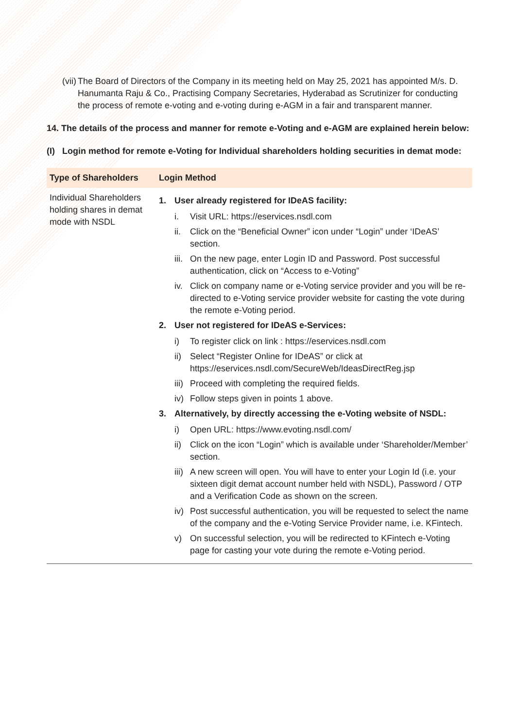(vii)
The Board of Directors of the Company in its meeting held on May 25, 2021 has appointed M/s. D. Hanumanta Raju & Co., Practising Company Secretaries, Hyderabad as Scrutinizer for conducting the process of remote e-voting and e-voting during e-AGM in a fair and transparent manner.
14. The details of the process and manner for remote e-Voting and e-AGM are explained herein below:
(I) Login method for remote e-Voting for Individual shareholders holding securities in demat mode:
| Type of Shareholders | Login Method |
| --- | --- |
| Individual Shareholders holding shares in demat mode with NSDL | 1. User already registered for IDeAS facility: i. Visit URL: https://eservices.nsdl.com ii. Click on the “Beneficial Owner” icon under “Login” under ‘IDeAS’ section. iii. On the new page, enter Login ID and Password. Post successful authentication, click on “Access to e-Voting” iv. Click on company name or e-Voting service provider and you will be re-directed to e-Voting service provider website for casting the vote during the remote e-Voting period. 2. User not registered for IDeAS e-Services: i) To register click on link : https://eservices.nsdl.com ii) Select “Register Online for IDeAS” or click at https://eservices.nsdl.com/SecureWeb/IdeasDirectReg.jsp iii) Proceed with completing the required fields. iv) Follow steps given in points 1 above. 3. Alternatively, by directly accessing the e-Voting website of NSDL: i) Open URL: https://www.evoting.nsdl.com/ ii) Click on the icon “Login” which is available under ‘Shareholder/Member’ section. iii) A new screen will open. You will have to enter your Login Id (i.e. your sixteen digit demat account number held with NSDL), Password / OTP and a Verification Code as shown on the screen. iv) Post successful authentication, you will be requested to select the name of the company and the e-Voting Service Provider name, i.e. KFintech. v) On successful selection, you will be redirected to KFintech e-Voting page for casting your vote during the remote e-Voting period. |